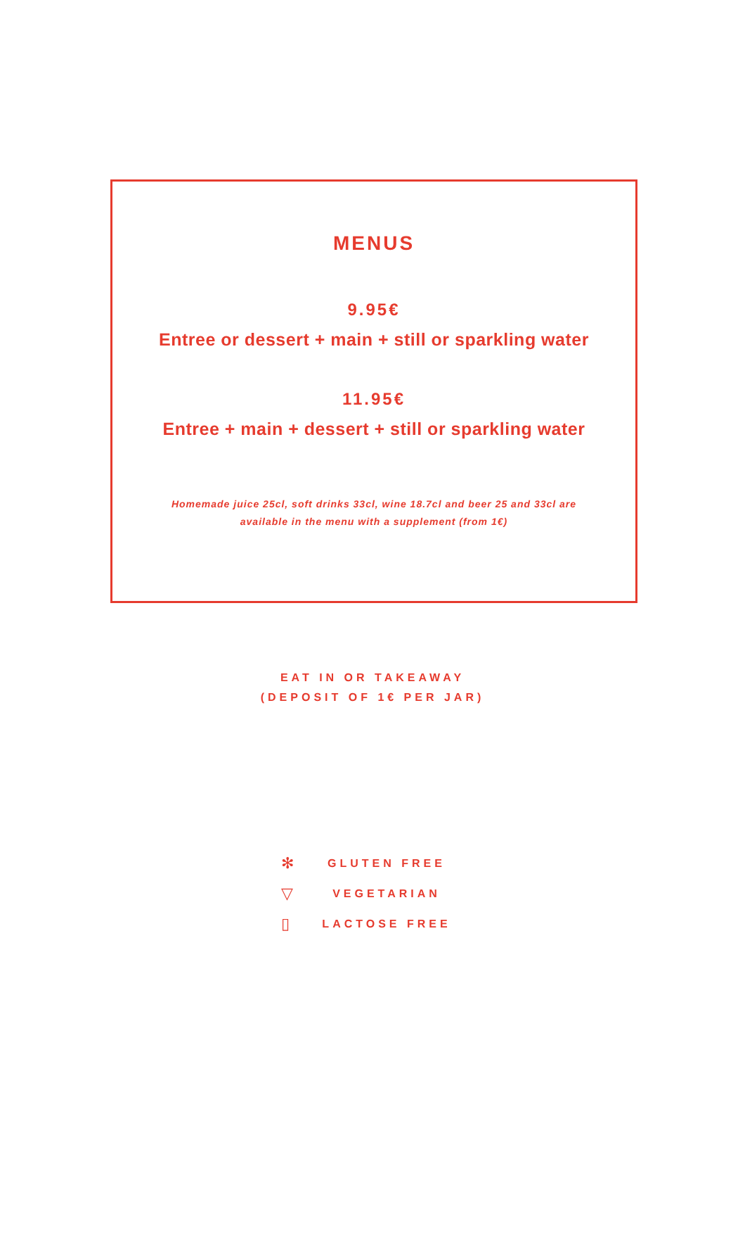MENUS
9.95€
Entree or dessert + main + still or sparkling water
11.95€
Entree + main + dessert + still or sparkling water
Homemade juice 25cl, soft drinks 33cl, wine 18.7cl and beer 25 and 33cl are
available in the menu with a supplement (from 1€)
EAT IN OR TAKEAWAY
(DEPOSIT OF 1€ PER JAR)
✻ GLUTEN FREE
▽ VEGETARIAN
▯ LACTOSE FREE